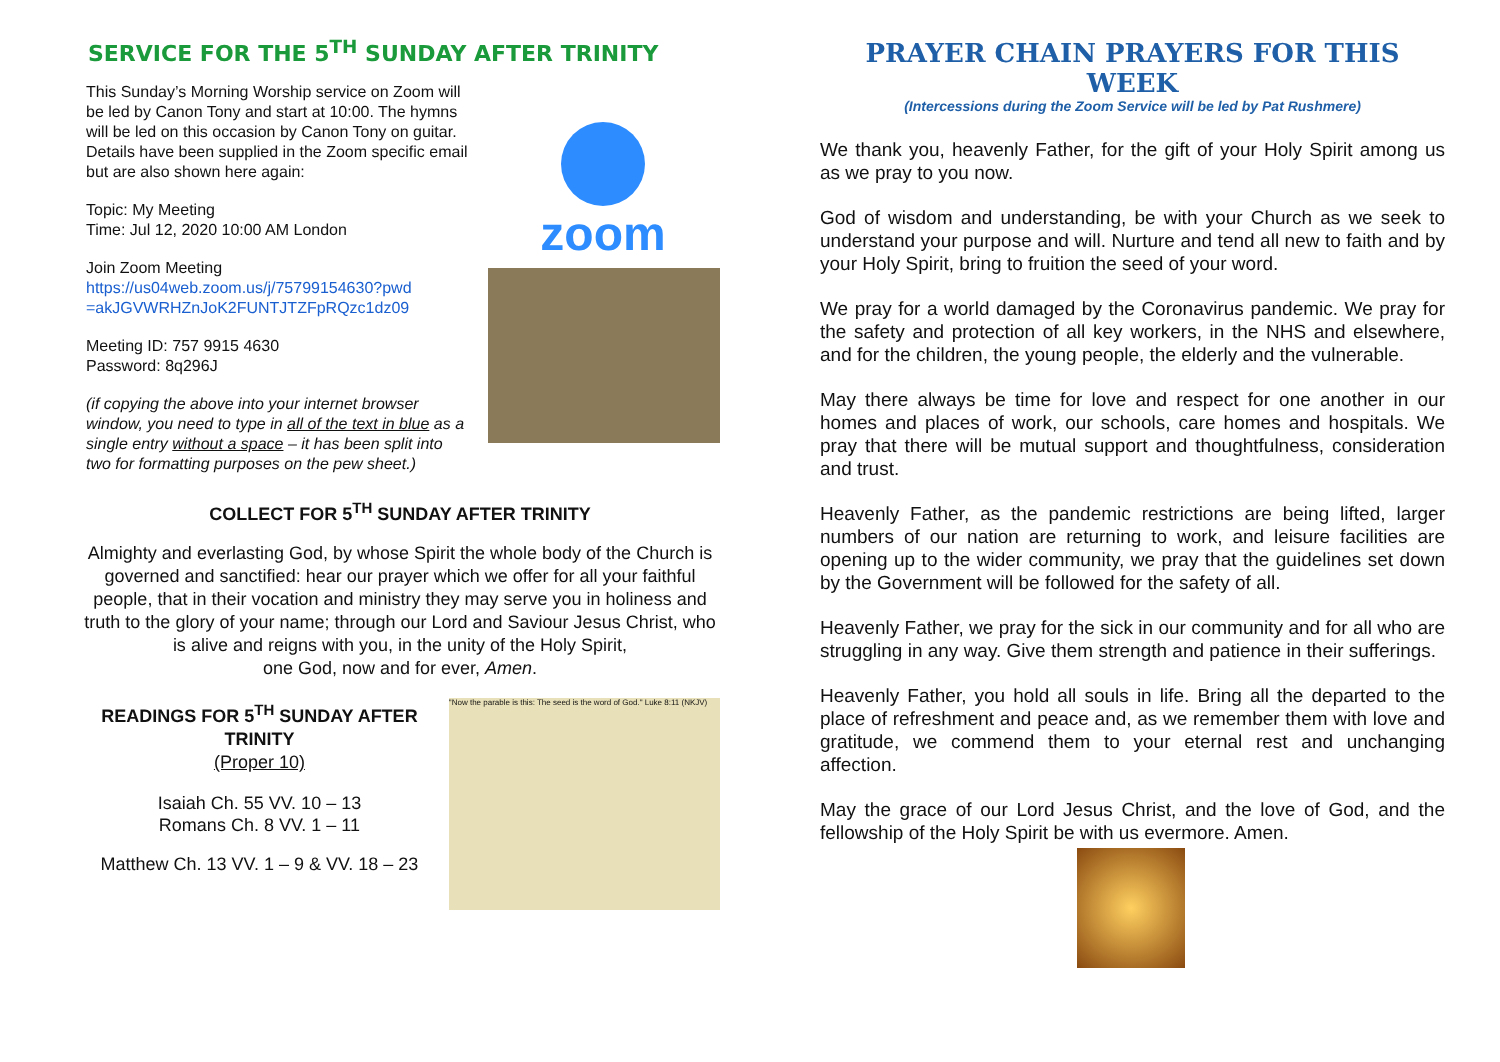SERVICE FOR THE 5<sup>TH</sup> SUNDAY AFTER TRINITY
This Sunday’s Morning Worship service on Zoom will be led by Canon Tony and start at 10:00. The hymns will be led on this occasion by Canon Tony on guitar. Details have been supplied in the Zoom specific email but are also shown here again:
Topic: My Meeting
Time: Jul 12, 2020 10:00 AM London
Join Zoom Meeting
https://us04web.zoom.us/j/75799154630?pwd =akJGVWRHZnJoK2FUNTJTZFpRQzc1dz09
Meeting ID: 757 9915 4630
Password: 8q296J
(if copying the above into your internet browser window, you need to type in all of the text in blue as a single entry without a space – it has been split into two for formatting purposes on the pew sheet.)
zoom
COLLECT FOR 5<sup>TH</sup> SUNDAY AFTER TRINITY
Almighty and everlasting God, by whose Spirit the whole body of the Church is governed and sanctified: hear our prayer which we offer for all your faithful people, that in their vocation and ministry they may serve you in holiness and truth to the glory of your name; through our Lord and Saviour Jesus Christ, who is alive and reigns with you, in the unity of the Holy Spirit,
one God, now and for ever, Amen.
READINGS FOR 5<sup>TH</sup> SUNDAY AFTER TRINITY
(Proper 10)
Isaiah Ch. 55 VV. 10 – 13
Romans Ch. 8 VV. 1 – 11
Matthew Ch. 13 VV. 1 – 9 & VV. 18 – 23
"Now the parable is this: The seed is the word of God." Luke 8:11 (NKJV)
PRAYER CHAIN PRAYERS FOR THIS WEEK
(Intercessions during the Zoom Service will be led by Pat Rushmere)
We thank you, heavenly Father, for the gift of your Holy Spirit among us as we pray to you now.
God of wisdom and understanding, be with your Church as we seek to understand your purpose and will. Nurture and tend all new to faith and by your Holy Spirit, bring to fruition the seed of your word.
We pray for a world damaged by the Coronavirus pandemic. We pray for the safety and protection of all key workers, in the NHS and elsewhere, and for the children, the young people, the elderly and the vulnerable.
May there always be time for love and respect for one another in our homes and places of work, our schools, care homes and hospitals. We pray that there will be mutual support and thoughtfulness, consideration and trust.
Heavenly Father, as the pandemic restrictions are being lifted, larger numbers of our nation are returning to work, and leisure facilities are opening up to the wider community, we pray that the guidelines set down by the Government will be followed for the safety of all.
Heavenly Father, we pray for the sick in our community and for all who are struggling in any way. Give them strength and patience in their sufferings.
Heavenly Father, you hold all souls in life. Bring all the departed to the place of refreshment and peace and, as we remember them with love and gratitude, we commend them to your eternal rest and unchanging affection.
May the grace of our Lord Jesus Christ, and the love of God, and the fellowship of the Holy Spirit be with us evermore. Amen.